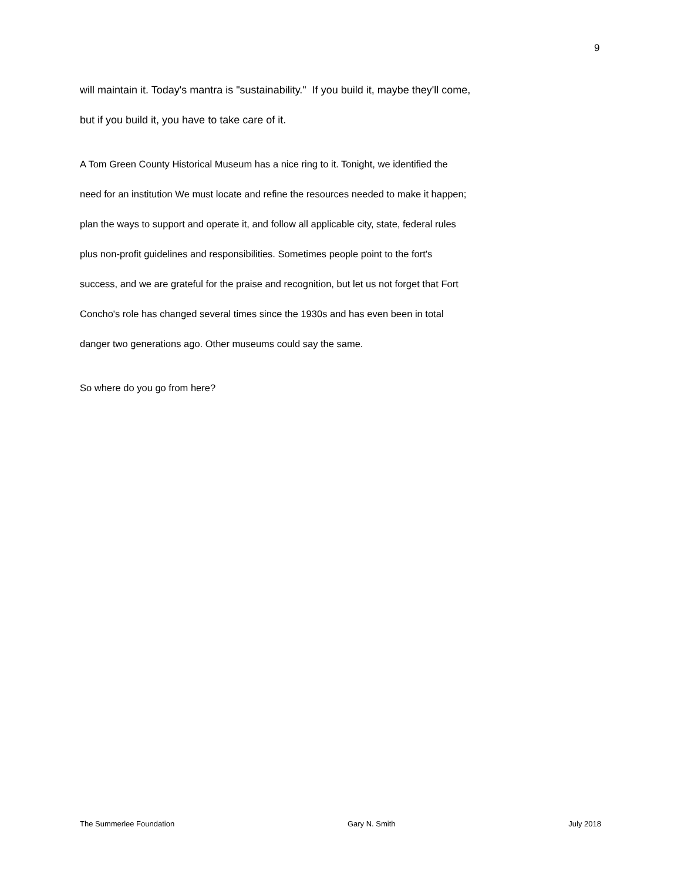9
will maintain it. Today's mantra is "sustainability." If you build it, maybe they'll come,
but if you build it, you have to take care of it.
A Tom Green County Historical Museum has a nice ring to it. Tonight, we identified the
need for an institution We must locate and refine the resources needed to make it happen;
plan the ways to support and operate it, and follow all applicable city, state, federal rules
plus non-profit guidelines and responsibilities. Sometimes people point to the fort's
success, and we are grateful for the praise and recognition, but let us not forget that Fort
Concho's role has changed several times since the 1930s and has even been in total
danger two generations ago. Other museums could say the same.
So where do you go from here?
The Summerlee Foundation Gary N. Smith July 2018